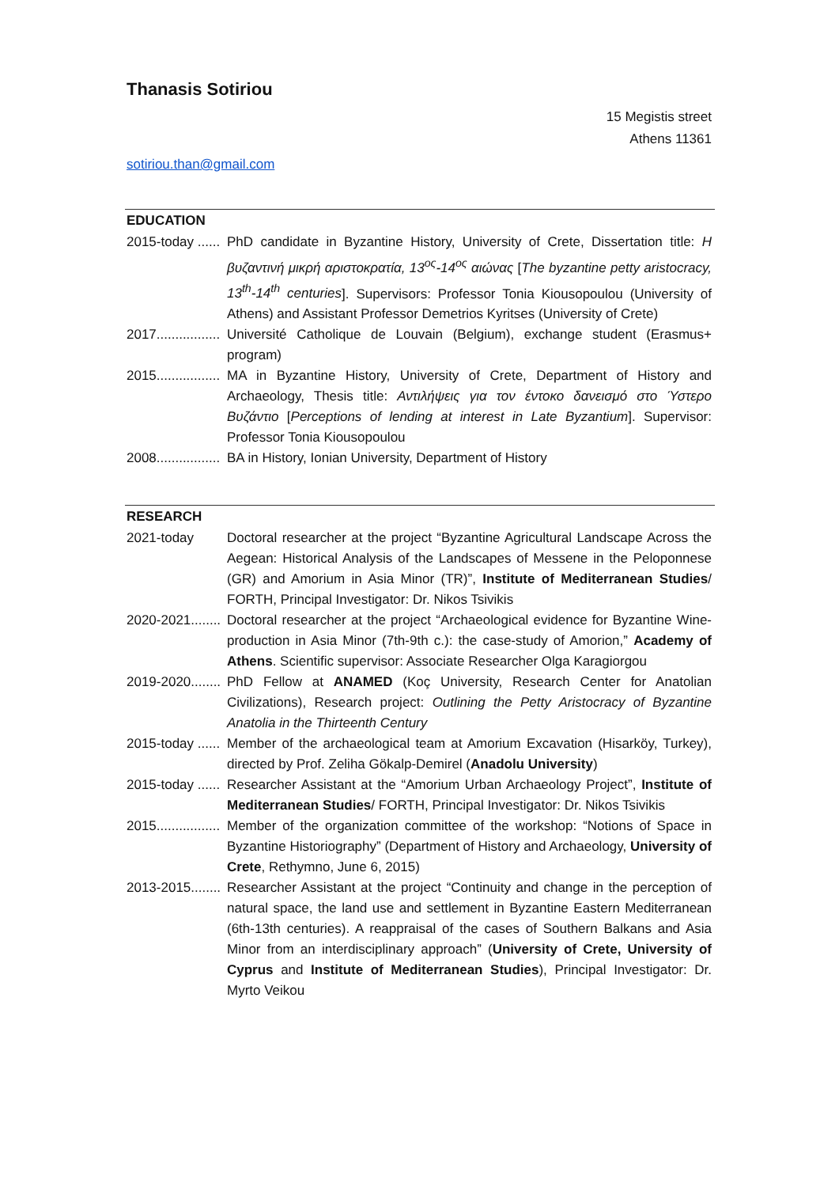Thanasis Sotiriou
15 Megistis street
Athens 11361
sotiriou.than@gmail.com
EDUCATION
2015-today ...... PhD candidate in Byzantine History, University of Crete, Dissertation title: Η βυζαντινή μικρή αριστοκρατία, 13<sup>ος</sup>-14<sup>ος</sup> αιώνας [The byzantine petty aristocracy, 13<sup>th</sup>-14<sup>th</sup> centuries]. Supervisors: Professor Tonia Kiousopoulou (University of Athens) and Assistant Professor Demetrios Kyritses (University of Crete)
2017................. Université Catholique de Louvain (Belgium), exchange student (Erasmus+ program)
2015................. MA in Byzantine History, University of Crete, Department of History and Archaeology, Thesis title: Αντιλήψεις για τον έντοκο δανεισμό στο Ύστερο Βυζάντιο [Perceptions of lending at interest in Late Byzantium]. Supervisor: Professor Tonia Kiousopoulou
2008................. BA in History, Ionian University, Department of History
RESEARCH
2021-today Doctoral researcher at the project “Byzantine Agricultural Landscape Across the Aegean: Historical Analysis of the Landscapes of Messene in the Peloponnese (GR) and Amorium in Asia Minor (TR)”, Institute of Mediterranean Studies/ FORTH, Principal Investigator: Dr. Nikos Tsivikis
2020-2021........ Doctoral researcher at the project “Archaeological evidence for Byzantine Wine-production in Asia Minor (7th-9th c.): the case-study of Amorion,” Academy of Athens. Scientific supervisor: Associate Researcher Olga Karagiorgou
2019-2020........ PhD Fellow at ANAMED (Koç University, Research Center for Anatolian Civilizations), Research project: Outlining the Petty Aristocracy of Byzantine Anatolia in the Thirteenth Century
2015-today ...... Member of the archaeological team at Amorium Excavation (Hisarköy, Turkey), directed by Prof. Zeliha Gökalp-Demirel (Anadolu University)
2015-today ...... Researcher Assistant at the “Amorium Urban Archaeology Project”, Institute of Mediterranean Studies/ FORTH, Principal Investigator: Dr. Nikos Tsivikis
2015................. Member of the organization committee of the workshop: “Notions of Space in Byzantine Historiography” (Department of History and Archaeology, University of Crete, Rethymno, June 6, 2015)
2013-2015........ Researcher Assistant at the project “Continuity and change in the perception of natural space, the land use and settlement in Byzantine Eastern Mediterranean (6th-13th centuries). A reappraisal of the cases of Southern Balkans and Asia Minor from an interdisciplinary approach” (University of Crete, University of Cyprus and Institute of Mediterranean Studies), Principal Investigator: Dr. Myrto Veikou